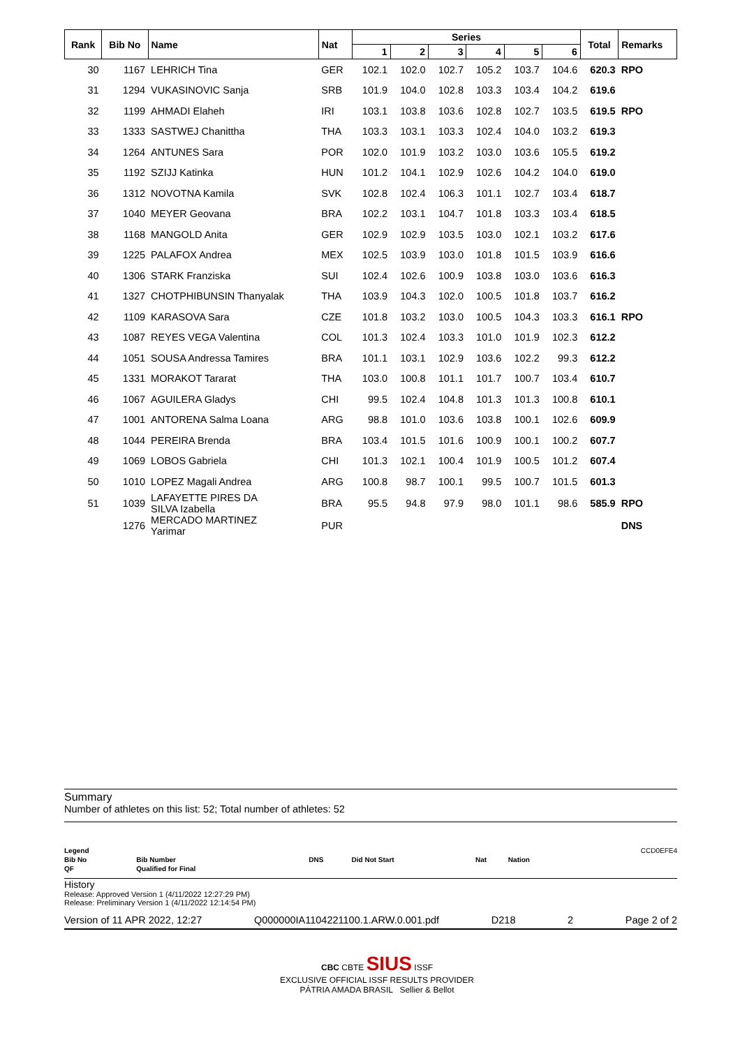| Rank | Bib No | Name | Nat | Series | | | | | | Total | Remarks |
| --- | --- | --- | --- | --- | --- | --- | --- | --- | --- | --- | --- |
| | | | | 1 | 2 | 3 | 4 | 5 | 6 | | |
| 30 | 1167 | LEHRICH Tina | GER | 102.1 | 102.0 | 102.7 | 105.2 | 103.7 | 104.6 | 620.3 | RPO |
| 31 | 1294 | VUKASINOVIC Sanja | SRB | 101.9 | 104.0 | 102.8 | 103.3 | 103.4 | 104.2 | 619.6 | |
| 32 | 1199 | AHMADI Elaheh | IRI | 103.1 | 103.8 | 103.6 | 102.8 | 102.7 | 103.5 | 619.5 | RPO |
| 33 | 1333 | SASTWEJ Chanittha | THA | 103.3 | 103.1 | 103.3 | 102.4 | 104.0 | 103.2 | 619.3 | |
| 34 | 1264 | ANTUNES Sara | POR | 102.0 | 101.9 | 103.2 | 103.0 | 103.6 | 105.5 | 619.2 | |
| 35 | 1192 | SZIJJ Katinka | HUN | 101.2 | 104.1 | 102.9 | 102.6 | 104.2 | 104.0 | 619.0 | |
| 36 | 1312 | NOVOTNA Kamila | SVK | 102.8 | 102.4 | 106.3 | 101.1 | 102.7 | 103.4 | 618.7 | |
| 37 | 1040 | MEYER Geovana | BRA | 102.2 | 103.1 | 104.7 | 101.8 | 103.3 | 103.4 | 618.5 | |
| 38 | 1168 | MANGOLD Anita | GER | 102.9 | 102.9 | 103.5 | 103.0 | 102.1 | 103.2 | 617.6 | |
| 39 | 1225 | PALAFOX Andrea | MEX | 102.5 | 103.9 | 103.0 | 101.8 | 101.5 | 103.9 | 616.6 | |
| 40 | 1306 | STARK Franziska | SUI | 102.4 | 102.6 | 100.9 | 103.8 | 103.0 | 103.6 | 616.3 | |
| 41 | 1327 | CHOTPHIBUNSIN Thanyalak | THA | 103.9 | 104.3 | 102.0 | 100.5 | 101.8 | 103.7 | 616.2 | |
| 42 | 1109 | KARASOVA Sara | CZE | 101.8 | 103.2 | 103.0 | 100.5 | 104.3 | 103.3 | 616.1 | RPO |
| 43 | 1087 | REYES VEGA Valentina | COL | 101.3 | 102.4 | 103.3 | 101.0 | 101.9 | 102.3 | 612.2 | |
| 44 | 1051 | SOUSA Andressa Tamires | BRA | 101.1 | 103.1 | 102.9 | 103.6 | 102.2 | 99.3 | 612.2 | |
| 45 | 1331 | MORAKOT Tararat | THA | 103.0 | 100.8 | 101.1 | 101.7 | 100.7 | 103.4 | 610.7 | |
| 46 | 1067 | AGUILERA Gladys | CHI | 99.5 | 102.4 | 104.8 | 101.3 | 101.3 | 100.8 | 610.1 | |
| 47 | 1001 | ANTORENA Salma Loana | ARG | 98.8 | 101.0 | 103.6 | 103.8 | 100.1 | 102.6 | 609.9 | |
| 48 | 1044 | PEREIRA Brenda | BRA | 103.4 | 101.5 | 101.6 | 100.9 | 100.1 | 100.2 | 607.7 | |
| 49 | 1069 | LOBOS Gabriela | CHI | 101.3 | 102.1 | 100.4 | 101.9 | 100.5 | 101.2 | 607.4 | |
| 50 | 1010 | LOPEZ Magali Andrea | ARG | 100.8 | 98.7 | 100.1 | 99.5 | 100.7 | 101.5 | 601.3 | |
| 51 | 1039 | LAFAYETTE PIRES DA SILVA Izabella | BRA | 95.5 | 94.8 | 97.9 | 98.0 | 101.1 | 98.6 | 585.9 | RPO |
| | 1276 | MERCADO MARTINEZ Yarimar | PUR | | | | | | | | DNS |
Summary
Number of athletes on this list: 52; Total number of athletes: 52
| Legend | | | | | | CCD0EFE4 |
| Bib No | Bib Number | DNS | Did Not Start | Nat | Nation | |
| QF | Qualified for Final | | | | | |
History
Release: Approved Version 1 (4/11/2022 12:27:29 PM)
Release: Preliminary Version 1 (4/11/2022 12:14:54 PM)
Version of 11 APR 2022, 12:27 Q000000IA1104221100.1.ARW.0.001.pdf D218 2 Page 2 of 2
CBC CBTE SIUS ISSF
EXCLUSIVE OFFICIAL ISSF RESULTS PROVIDER
PÁTRIA AMADA BRASIL Sellier & Bellot